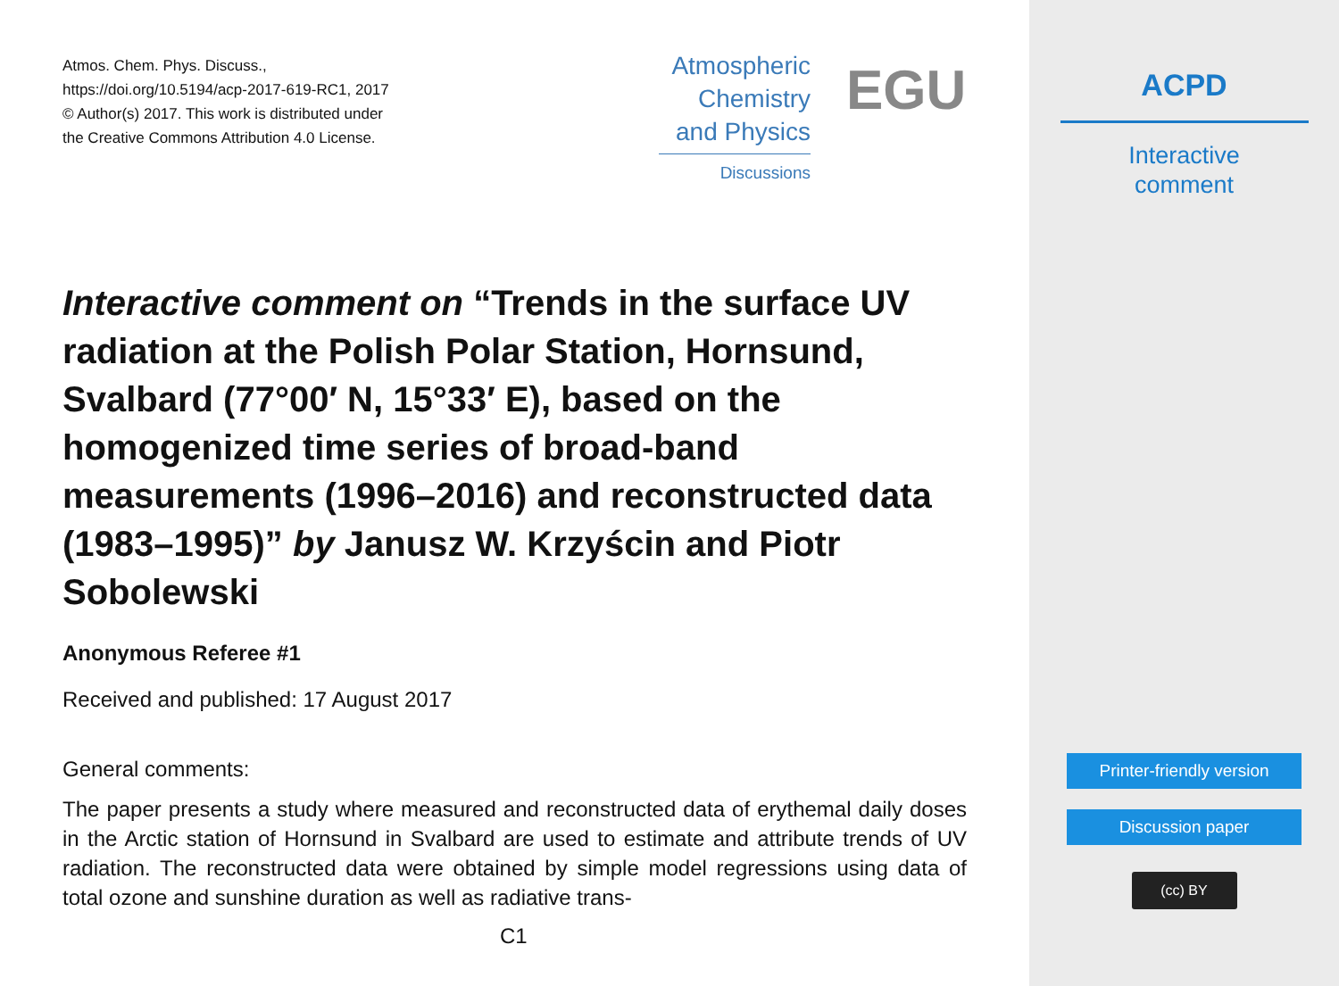Atmos. Chem. Phys. Discuss.,
https://doi.org/10.5194/acp-2017-619-RC1, 2017
© Author(s) 2017. This work is distributed under
the Creative Commons Attribution 4.0 License.
Atmospheric
Chemistry
and Physics
Discussions
EGU
Interactive comment on “Trends in the surface UV radiation at the Polish Polar Station, Hornsund, Svalbard (77°00′ N, 15°33′ E), based on the homogenized time series of broad-band measurements (1996–2016) and reconstructed data (1983–1995)” by Janusz W. Krzyścin and Piotr Sobolewski
Anonymous Referee #1
Received and published: 17 August 2017
General comments:
The paper presents a study where measured and reconstructed data of erythemal daily doses in the Arctic station of Hornsund in Svalbard are used to estimate and attribute trends of UV radiation. The reconstructed data were obtained by simple model regressions using data of total ozone and sunshine duration as well as radiative trans-
C1
ACPD
Interactive
comment
Printer-friendly version
Discussion paper
(cc) BY